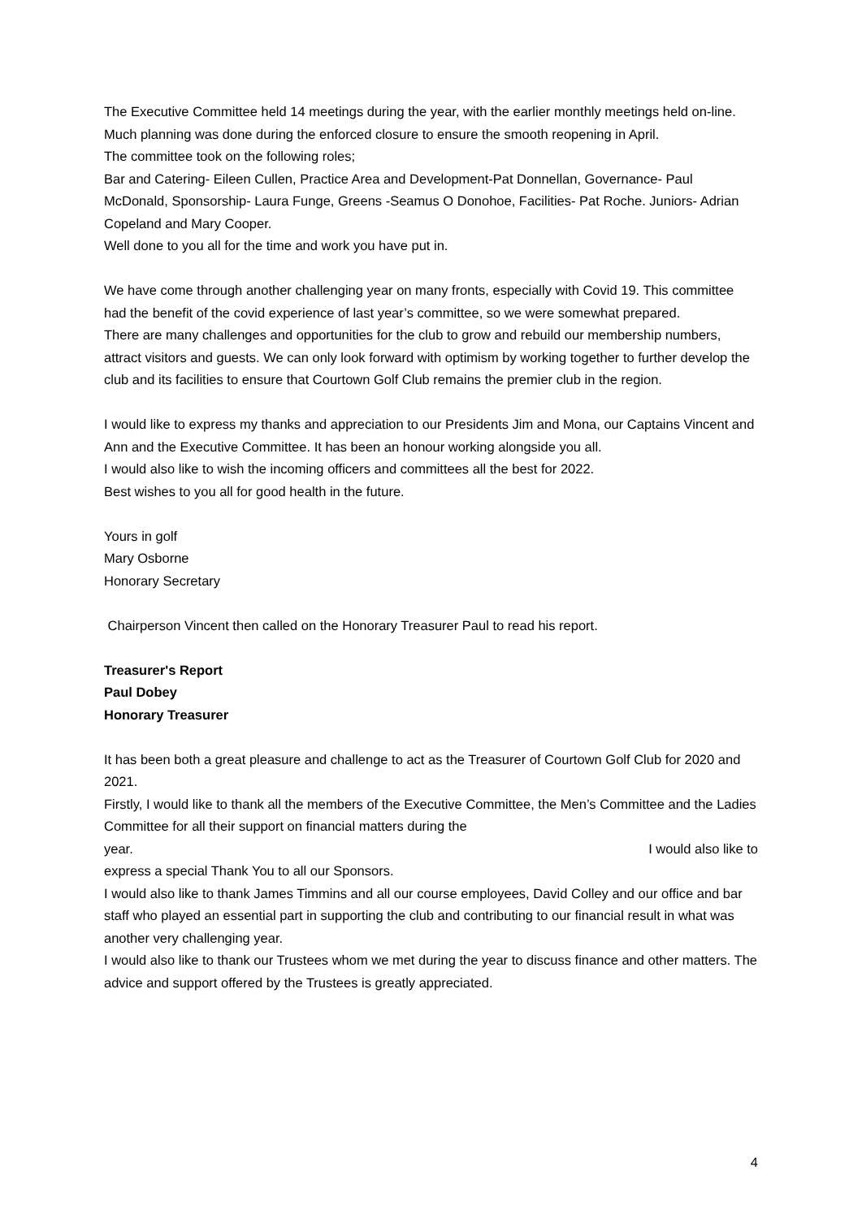The Executive Committee held 14 meetings during the year, with the earlier monthly meetings held on-line. Much planning was done during the enforced closure to ensure the smooth reopening in April.
The committee took on the following roles;
Bar and Catering- Eileen Cullen, Practice Area and Development-Pat Donnellan, Governance- Paul McDonald, Sponsorship- Laura Funge, Greens -Seamus O Donohoe, Facilities- Pat Roche. Juniors- Adrian Copeland and Mary Cooper.
Well done to you all for the time and work you have put in.
We have come through another challenging year on many fronts, especially with Covid 19. This committee had the benefit of the covid experience of last year’s committee, so we were somewhat prepared.
There are many challenges and opportunities for the club to grow and rebuild our membership numbers, attract visitors and guests. We can only look forward with optimism by working together to further develop the club and its facilities to ensure that Courtown Golf Club remains the premier club in the region.
I would like to express my thanks and appreciation to our Presidents Jim and Mona, our Captains Vincent and Ann and the Executive Committee. It has been an honour working alongside you all.
I would also like to wish the incoming officers and committees all the best for 2022.
Best wishes to you all for good health in the future.
Yours in golf
Mary Osborne
Honorary Secretary
Chairperson Vincent then called on the Honorary Treasurer Paul to read his report.
Treasurer's Report
Paul Dobey
Honorary Treasurer
It has been both a great pleasure and challenge to act as the Treasurer of Courtown Golf Club for 2020 and 2021.
Firstly, I would like to thank all the members of the Executive Committee, the Men’s Committee and the Ladies Committee for all their support on financial matters during the
year. I would also like to
express a special Thank You to all our Sponsors.
I would also like to thank James Timmins and all our course employees, David Colley and our office and bar staff who played an essential part in supporting the club and contributing to our financial result in what was another very challenging year.
I would also like to thank our Trustees whom we met during the year to discuss finance and other matters. The advice and support offered by the Trustees is greatly appreciated.
4